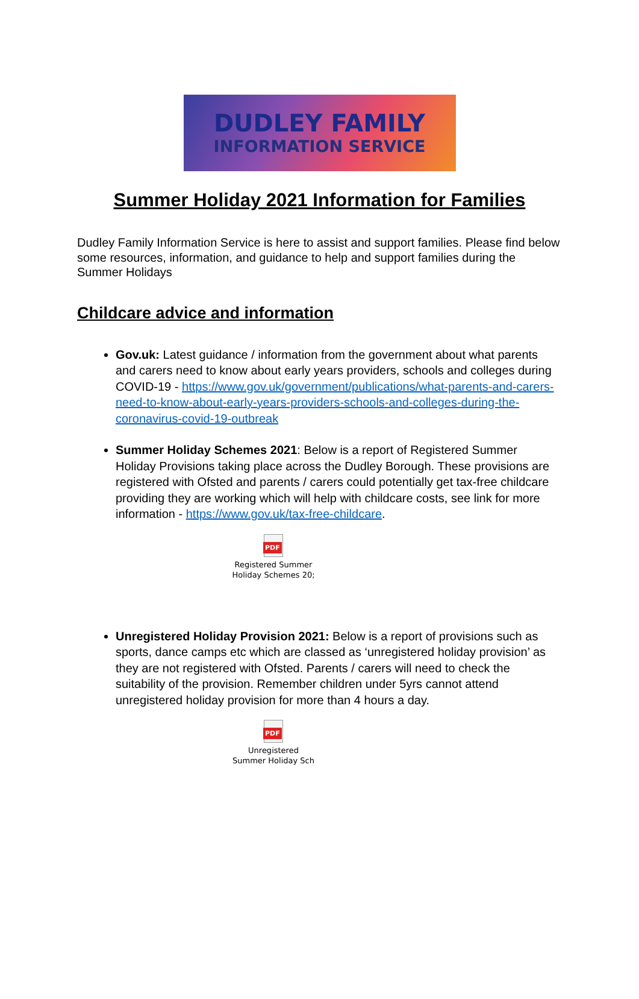DUDLEY FAMILY
INFORMATION SERVICE
Summer Holiday 2021 Information for Families
Dudley Family Information Service is here to assist and support families. Please find below some resources, information, and guidance to help and support families during the Summer Holidays
Childcare advice and information
Gov.uk: Latest guidance / information from the government about what parents and carers need to know about early years providers, schools and colleges during COVID-19 - https://www.gov.uk/government/publications/what-parents-and-carers-need-to-know-about-early-years-providers-schools-and-colleges-during-the-coronavirus-covid-19-outbreak
Summer Holiday Schemes 2021: Below is a report of Registered Summer Holiday Provisions taking place across the Dudley Borough. These provisions are registered with Ofsted and parents / carers could potentially get tax-free childcare providing they are working which will help with childcare costs, see link for more information - https://www.gov.uk/tax-free-childcare.
PDF
Registered Summer
Holiday Schemes 20;
Unregistered Holiday Provision 2021: Below is a report of provisions such as sports, dance camps etc which are classed as ‘unregistered holiday provision’ as they are not registered with Ofsted. Parents / carers will need to check the suitability of the provision. Remember children under 5yrs cannot attend unregistered holiday provision for more than 4 hours a day.
PDF
Unregistered
Summer Holiday Sch